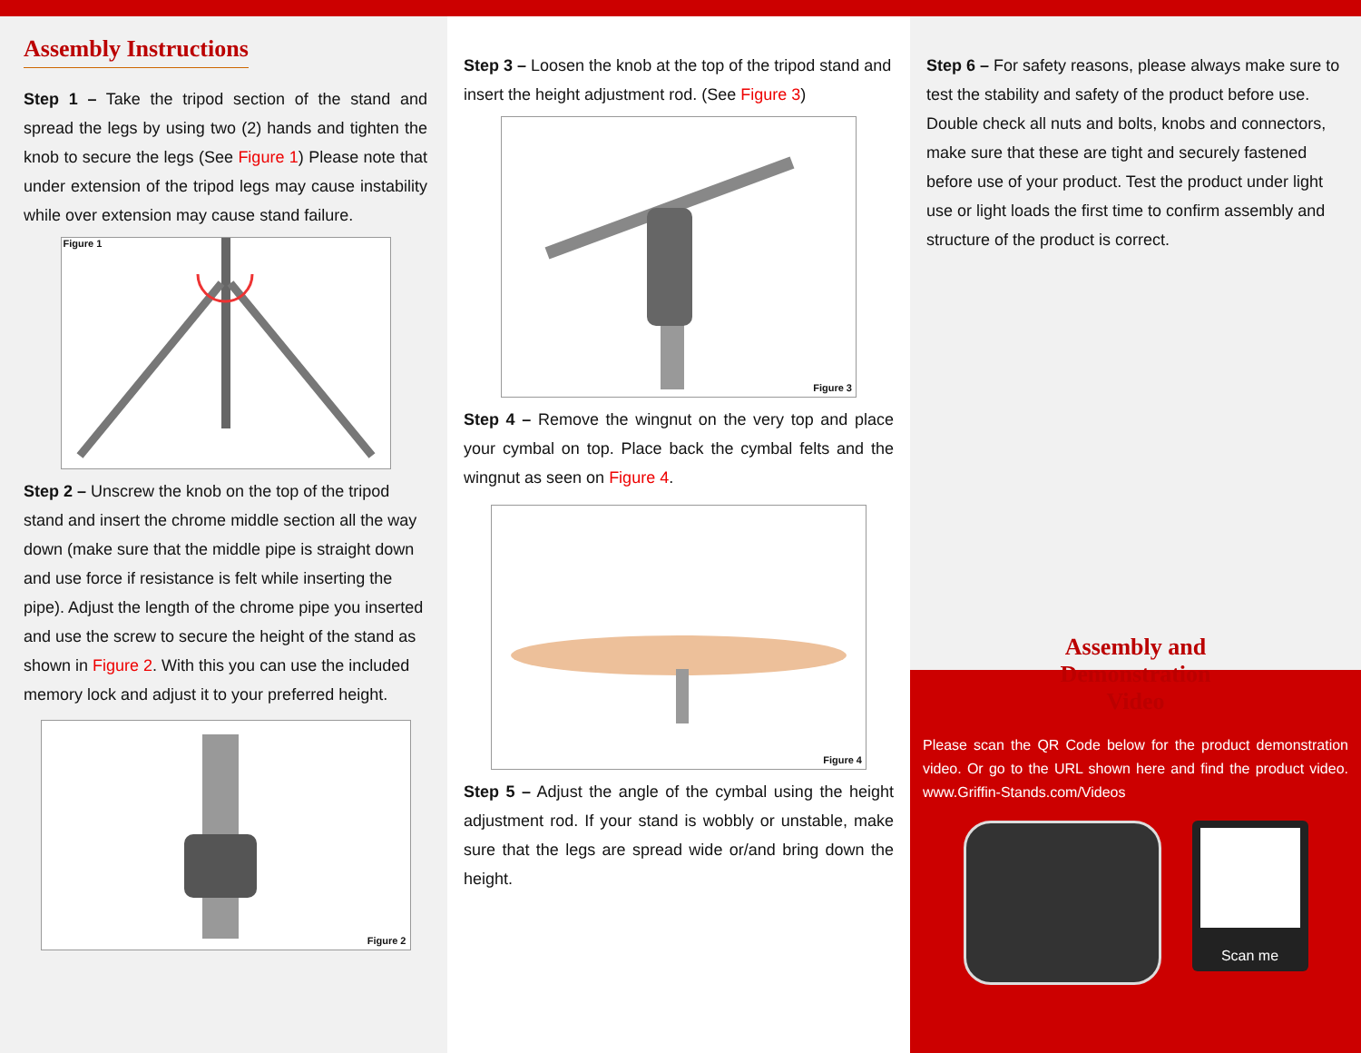Assembly Instructions
Step 1 – Take the tripod section of the stand and spread the legs by using two (2) hands and tighten the knob to secure the legs (See Figure 1) Please note that under extension of the tripod legs may cause instability while over extension may cause stand failure.
Figure 1
Step 2 – Unscrew the knob on the top of the tripod stand and insert the chrome middle section all the way down (make sure that the middle pipe is straight down and use force if resistance is felt while inserting the pipe). Adjust the length of the chrome pipe you inserted and use the screw to secure the height of the stand as shown in Figure 2. With this you can use the included memory lock and adjust it to your preferred height.
Figure 2
Step 3 – Loosen the knob at the top of the tripod stand and insert the height adjustment rod. (See Figure 3)
Figure 3
Step 4 – Remove the wingnut on the very top and place your cymbal on top. Place back the cymbal felts and the wingnut as seen on Figure 4.
Figure 4
Step 5 – Adjust the angle of the cymbal using the height adjustment rod. If your stand is wobbly or unstable, make sure that the legs are spread wide or/and bring down the height.
Step 6 – For safety reasons, please always make sure to test the stability and safety of the product before use. Double check all nuts and bolts, knobs and connectors, make sure that these are tight and securely fastened before use of your product. Test the product under light use or light loads the first time to confirm assembly and structure of the product is correct.
Assembly and
Demonstration
Video
Please scan the QR Code below for the product demonstration video. Or go to the URL shown here and find the product video. www.Griffin-Stands.com/Videos
Scan me